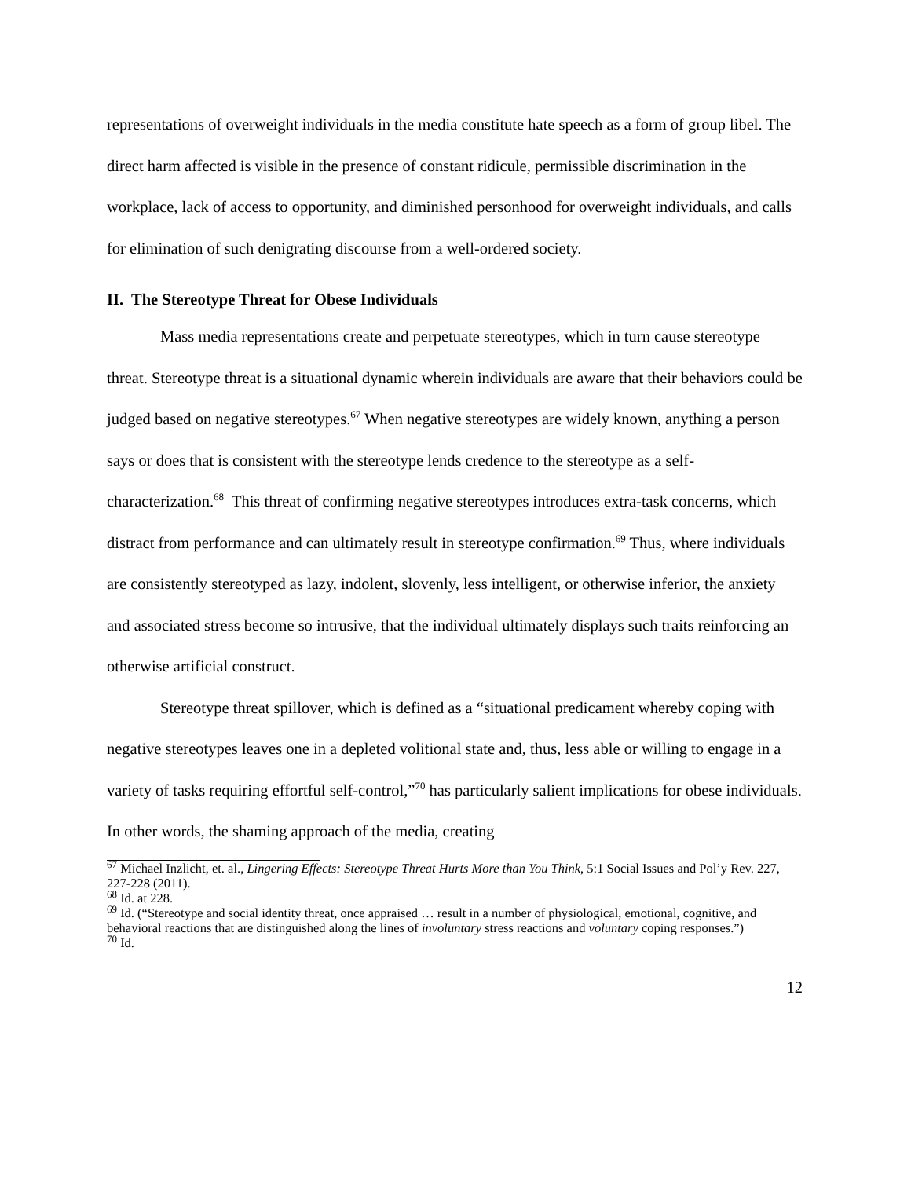representations of overweight individuals in the media constitute hate speech as a form of group libel. The direct harm affected is visible in the presence of constant ridicule, permissible discrimination in the workplace, lack of access to opportunity, and diminished personhood for overweight individuals, and calls for elimination of such denigrating discourse from a well-ordered society.
II. The Stereotype Threat for Obese Individuals
Mass media representations create and perpetuate stereotypes, which in turn cause stereotype threat. Stereotype threat is a situational dynamic wherein individuals are aware that their behaviors could be judged based on negative stereotypes.<sup>67</sup> When negative stereotypes are widely known, anything a person says or does that is consistent with the stereotype lends credence to the stereotype as a self-characterization.<sup>68</sup> This threat of confirming negative stereotypes introduces extra-task concerns, which distract from performance and can ultimately result in stereotype confirmation.<sup>69</sup> Thus, where individuals are consistently stereotyped as lazy, indolent, slovenly, less intelligent, or otherwise inferior, the anxiety and associated stress become so intrusive, that the individual ultimately displays such traits reinforcing an otherwise artificial construct.
Stereotype threat spillover, which is defined as a “situational predicament whereby coping with negative stereotypes leaves one in a depleted volitional state and, thus, less able or willing to engage in a variety of tasks requiring effortful self-control,”<sup>70</sup> has particularly salient implications for obese individuals. In other words, the shaming approach of the media, creating
<sup>67</sup> Michael Inzlicht, et. al., Lingering Effects: Stereotype Threat Hurts More than You Think, 5:1 Social Issues and Pol’y Rev. 227, 227-228 (2011).
<sup>68</sup> Id. at 228.
<sup>69</sup> Id. (“Stereotype and social identity threat, once appraised … result in a number of physiological, emotional, cognitive, and behavioral reactions that are distinguished along the lines of involuntary stress reactions and voluntary coping responses.”)
<sup>70</sup> Id.
12